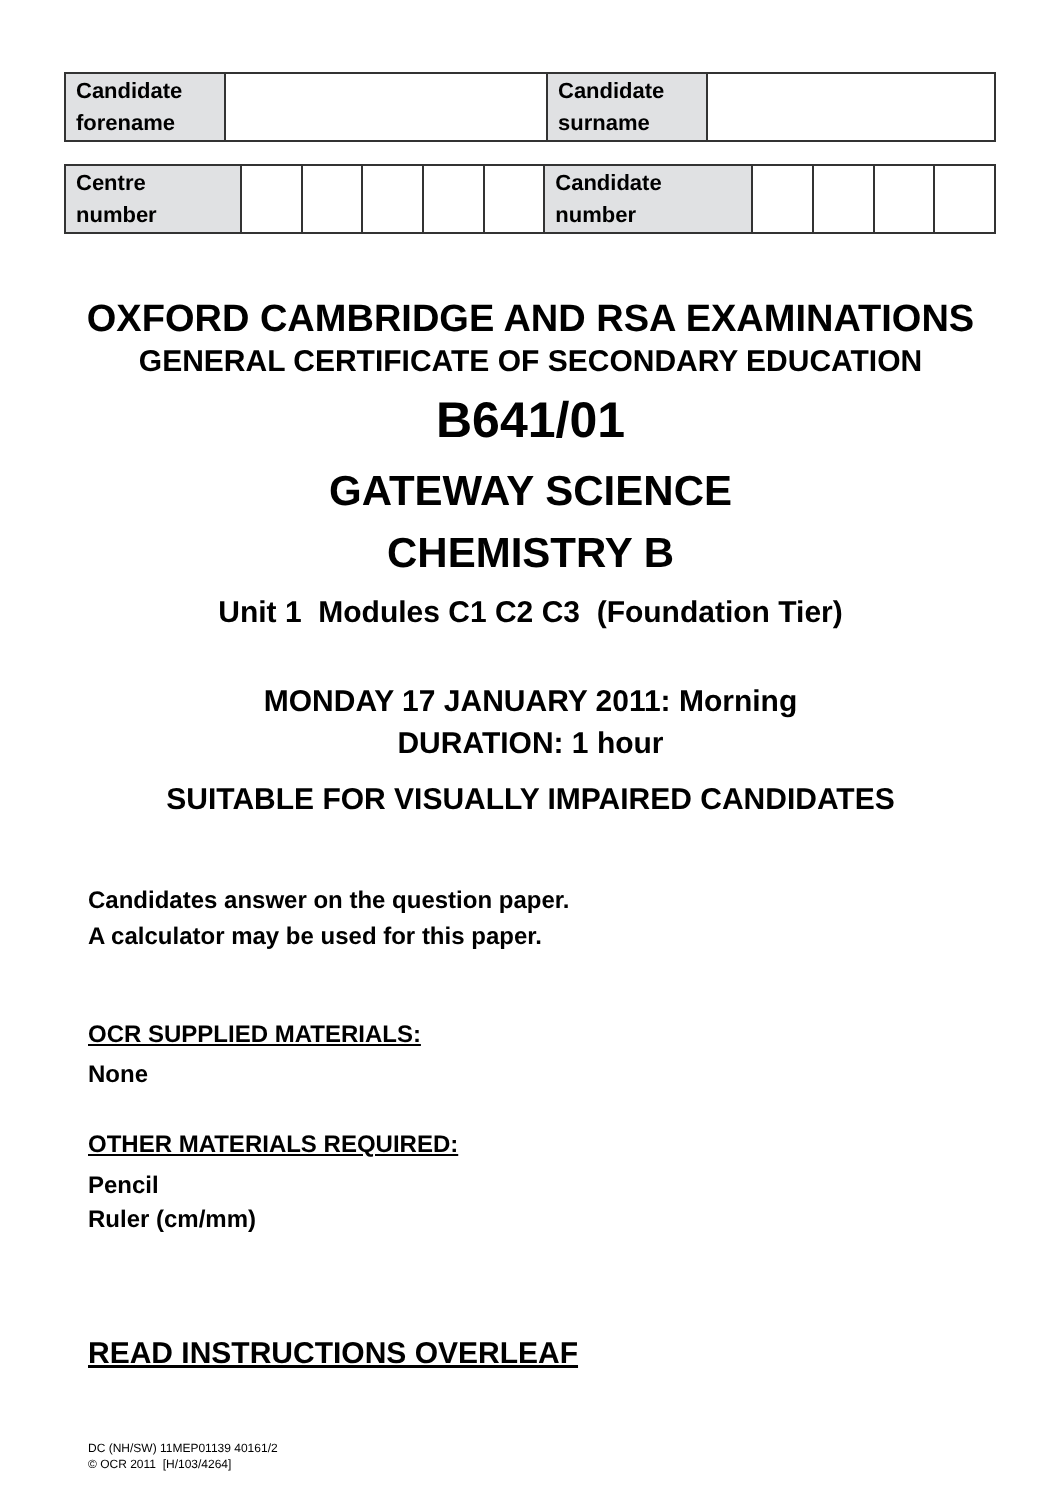| Candidate forename | | Candidate surname | |
| Centre number | | | | | | Candidate number | | | | |
OXFORD CAMBRIDGE AND RSA EXAMINATIONS
GENERAL CERTIFICATE OF SECONDARY EDUCATION
B641/01
GATEWAY SCIENCE
CHEMISTRY B
Unit 1 Modules C1 C2 C3 (Foundation Tier)
MONDAY 17 JANUARY 2011: Morning
DURATION: 1 hour
SUITABLE FOR VISUALLY IMPAIRED CANDIDATES
Candidates answer on the question paper.
A calculator may be used for this paper.
OCR SUPPLIED MATERIALS:
None
OTHER MATERIALS REQUIRED:
Pencil
Ruler (cm/mm)
READ INSTRUCTIONS OVERLEAF
DC (NH/SW) 11MEP01139 40161/2
© OCR 2011 [H/103/4264]